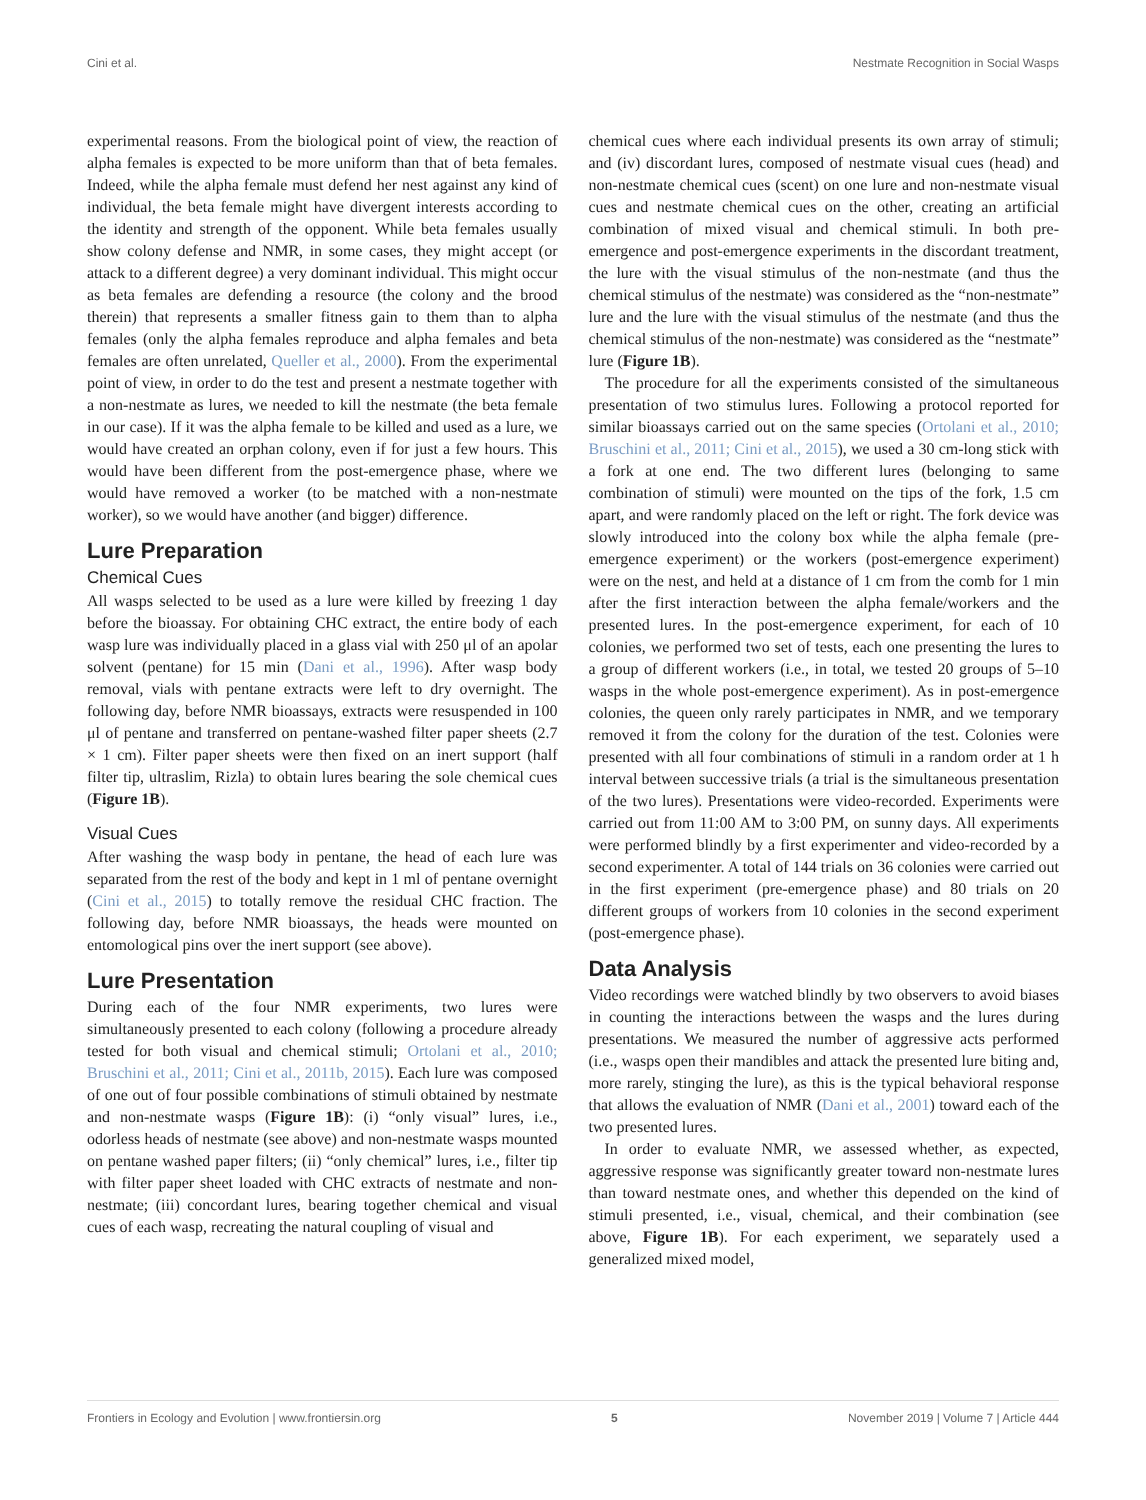Cini et al. Nestmate Recognition in Social Wasps
experimental reasons. From the biological point of view, the reaction of alpha females is expected to be more uniform than that of beta females. Indeed, while the alpha female must defend her nest against any kind of individual, the beta female might have divergent interests according to the identity and strength of the opponent. While beta females usually show colony defense and NMR, in some cases, they might accept (or attack to a different degree) a very dominant individual. This might occur as beta females are defending a resource (the colony and the brood therein) that represents a smaller fitness gain to them than to alpha females (only the alpha females reproduce and alpha females and beta females are often unrelated, Queller et al., 2000). From the experimental point of view, in order to do the test and present a nestmate together with a non-nestmate as lures, we needed to kill the nestmate (the beta female in our case). If it was the alpha female to be killed and used as a lure, we would have created an orphan colony, even if for just a few hours. This would have been different from the post-emergence phase, where we would have removed a worker (to be matched with a non-nestmate worker), so we would have another (and bigger) difference.
Lure Preparation
Chemical Cues
All wasps selected to be used as a lure were killed by freezing 1 day before the bioassay. For obtaining CHC extract, the entire body of each wasp lure was individually placed in a glass vial with 250 μl of an apolar solvent (pentane) for 15 min (Dani et al., 1996). After wasp body removal, vials with pentane extracts were left to dry overnight. The following day, before NMR bioassays, extracts were resuspended in 100 μl of pentane and transferred on pentane-washed filter paper sheets (2.7 × 1 cm). Filter paper sheets were then fixed on an inert support (half filter tip, ultraslim, Rizla) to obtain lures bearing the sole chemical cues (Figure 1B).
Visual Cues
After washing the wasp body in pentane, the head of each lure was separated from the rest of the body and kept in 1 ml of pentane overnight (Cini et al., 2015) to totally remove the residual CHC fraction. The following day, before NMR bioassays, the heads were mounted on entomological pins over the inert support (see above).
Lure Presentation
During each of the four NMR experiments, two lures were simultaneously presented to each colony (following a procedure already tested for both visual and chemical stimuli; Ortolani et al., 2010; Bruschini et al., 2011; Cini et al., 2011b, 2015). Each lure was composed of one out of four possible combinations of stimuli obtained by nestmate and non-nestmate wasps (Figure 1B): (i) “only visual” lures, i.e., odorless heads of nestmate (see above) and non-nestmate wasps mounted on pentane washed paper filters; (ii) “only chemical” lures, i.e., filter tip with filter paper sheet loaded with CHC extracts of nestmate and non-nestmate; (iii) concordant lures, bearing together chemical and visual cues of each wasp, recreating the natural coupling of visual and
chemical cues where each individual presents its own array of stimuli; and (iv) discordant lures, composed of nestmate visual cues (head) and non-nestmate chemical cues (scent) on one lure and non-nestmate visual cues and nestmate chemical cues on the other, creating an artificial combination of mixed visual and chemical stimuli. In both pre-emergence and post-emergence experiments in the discordant treatment, the lure with the visual stimulus of the non-nestmate (and thus the chemical stimulus of the nestmate) was considered as the “non-nestmate” lure and the lure with the visual stimulus of the nestmate (and thus the chemical stimulus of the non-nestmate) was considered as the “nestmate” lure (Figure 1B).
The procedure for all the experiments consisted of the simultaneous presentation of two stimulus lures. Following a protocol reported for similar bioassays carried out on the same species (Ortolani et al., 2010; Bruschini et al., 2011; Cini et al., 2015), we used a 30 cm-long stick with a fork at one end. The two different lures (belonging to same combination of stimuli) were mounted on the tips of the fork, 1.5 cm apart, and were randomly placed on the left or right. The fork device was slowly introduced into the colony box while the alpha female (pre-emergence experiment) or the workers (post-emergence experiment) were on the nest, and held at a distance of 1 cm from the comb for 1 min after the first interaction between the alpha female/workers and the presented lures. In the post-emergence experiment, for each of 10 colonies, we performed two set of tests, each one presenting the lures to a group of different workers (i.e., in total, we tested 20 groups of 5–10 wasps in the whole post-emergence experiment). As in post-emergence colonies, the queen only rarely participates in NMR, and we temporary removed it from the colony for the duration of the test. Colonies were presented with all four combinations of stimuli in a random order at 1 h interval between successive trials (a trial is the simultaneous presentation of the two lures). Presentations were video-recorded. Experiments were carried out from 11:00 AM to 3:00 PM, on sunny days. All experiments were performed blindly by a first experimenter and video-recorded by a second experimenter. A total of 144 trials on 36 colonies were carried out in the first experiment (pre-emergence phase) and 80 trials on 20 different groups of workers from 10 colonies in the second experiment (post-emergence phase).
Data Analysis
Video recordings were watched blindly by two observers to avoid biases in counting the interactions between the wasps and the lures during presentations. We measured the number of aggressive acts performed (i.e., wasps open their mandibles and attack the presented lure biting and, more rarely, stinging the lure), as this is the typical behavioral response that allows the evaluation of NMR (Dani et al., 2001) toward each of the two presented lures.
In order to evaluate NMR, we assessed whether, as expected, aggressive response was significantly greater toward non-nestmate lures than toward nestmate ones, and whether this depended on the kind of stimuli presented, i.e., visual, chemical, and their combination (see above, Figure 1B). For each experiment, we separately used a generalized mixed model,
Frontiers in Ecology and Evolution | www.frontiersin.org 5 November 2019 | Volume 7 | Article 444